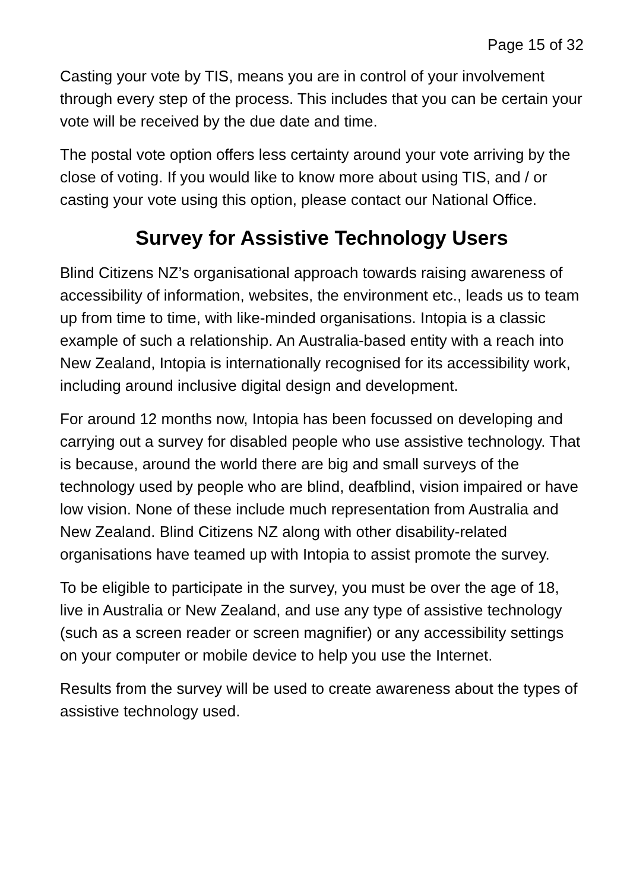Page 15 of 32
Casting your vote by TIS, means you are in control of your involvement through every step of the process. This includes that you can be certain your vote will be received by the due date and time.
The postal vote option offers less certainty around your vote arriving by the close of voting. If you would like to know more about using TIS, and / or casting your vote using this option, please contact our National Office.
Survey for Assistive Technology Users
Blind Citizens NZ’s organisational approach towards raising awareness of accessibility of information, websites, the environment etc., leads us to team up from time to time, with like-minded organisations. Intopia is a classic example of such a relationship. An Australia-based entity with a reach into New Zealand, Intopia is internationally recognised for its accessibility work, including around inclusive digital design and development.
For around 12 months now, Intopia has been focussed on developing and carrying out a survey for disabled people who use assistive technology. That is because, around the world there are big and small surveys of the technology used by people who are blind, deafblind, vision impaired or have low vision. None of these include much representation from Australia and New Zealand. Blind Citizens NZ along with other disability-related organisations have teamed up with Intopia to assist promote the survey.
To be eligible to participate in the survey, you must be over the age of 18, live in Australia or New Zealand, and use any type of assistive technology (such as a screen reader or screen magnifier) or any accessibility settings on your computer or mobile device to help you use the Internet.
Results from the survey will be used to create awareness about the types of assistive technology used.